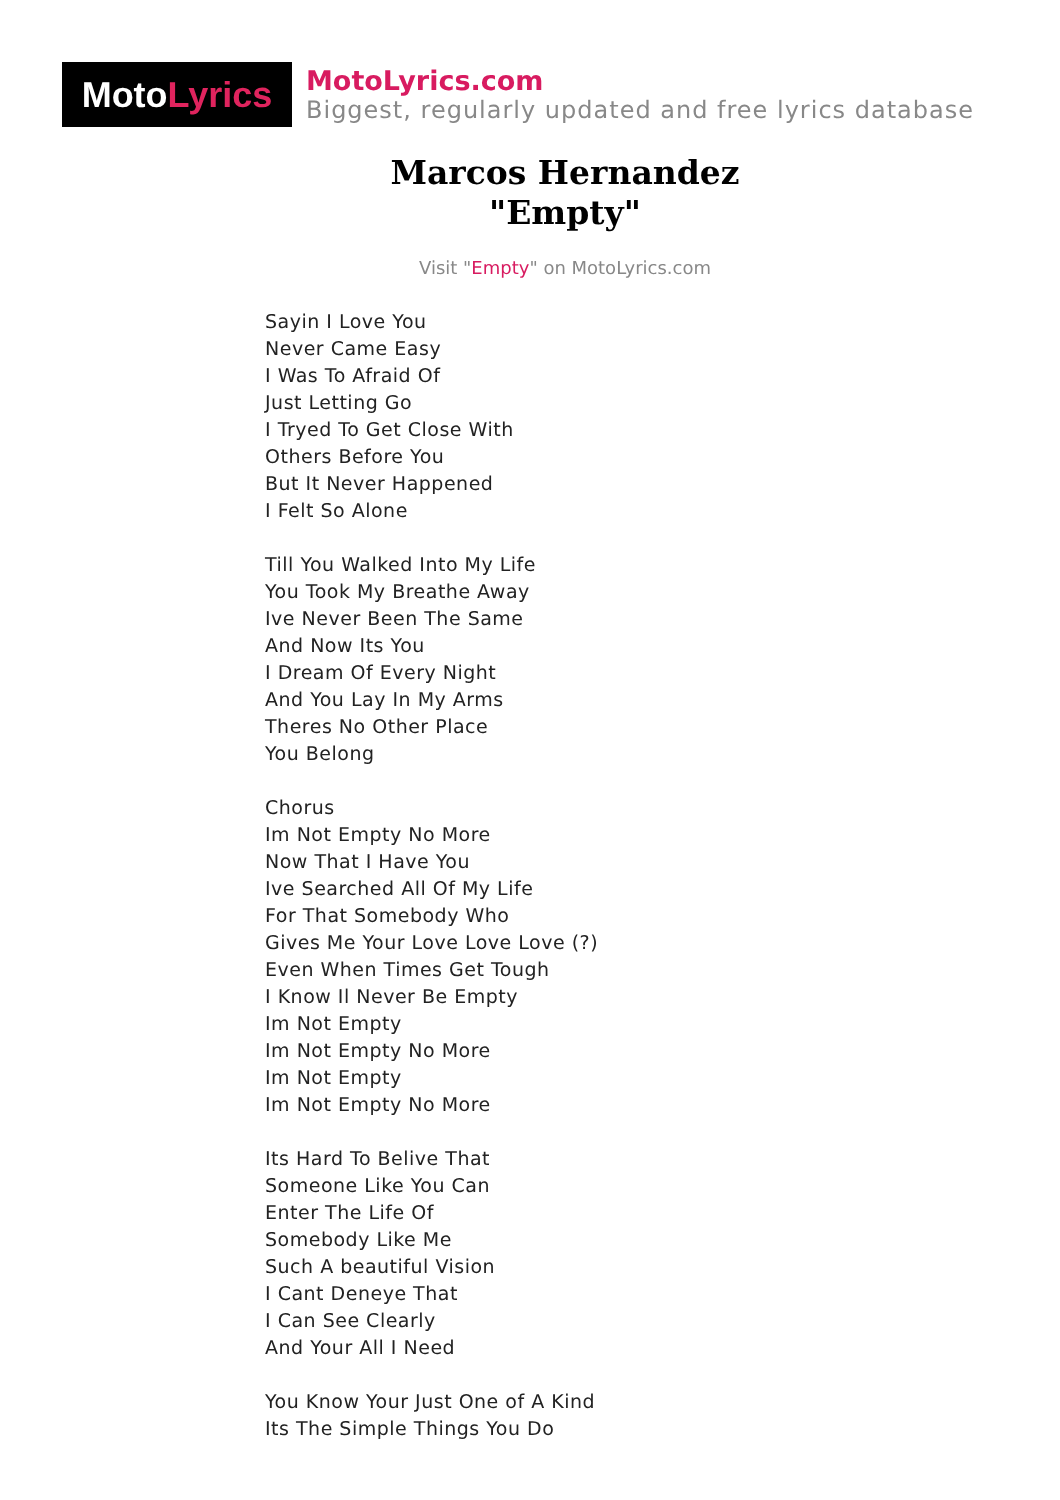Moto Lyrics
MotoLyrics.com
Biggest, regularly updated and free lyrics database
Marcos Hernandez
"Empty"
Visit "Empty" on MotoLyrics.com
Sayin I Love You
Never Came Easy
I Was To Afraid Of
Just Letting Go
I Tryed To Get Close With
Others Before You
But It Never Happened
I Felt So Alone
Till You Walked Into My Life
You Took My Breathe Away
Ive Never Been The Same
And Now Its You
I Dream Of Every Night
And You Lay In My Arms
Theres No Other Place
You Belong
Chorus
Im Not Empty No More
Now That I Have You
Ive Searched All Of My Life
For That Somebody Who
Gives Me Your Love Love Love (?)
Even When Times Get Tough
I Know Il Never Be Empty
Im Not Empty
Im Not Empty No More
Im Not Empty
Im Not Empty No More
Its Hard To Belive That
Someone Like You Can
Enter The Life Of
Somebody Like Me
Such A beautiful Vision
I Cant Deneye That
I Can See Clearly
And Your All I Need
You Know Your Just One of A Kind
Its The Simple Things You Do